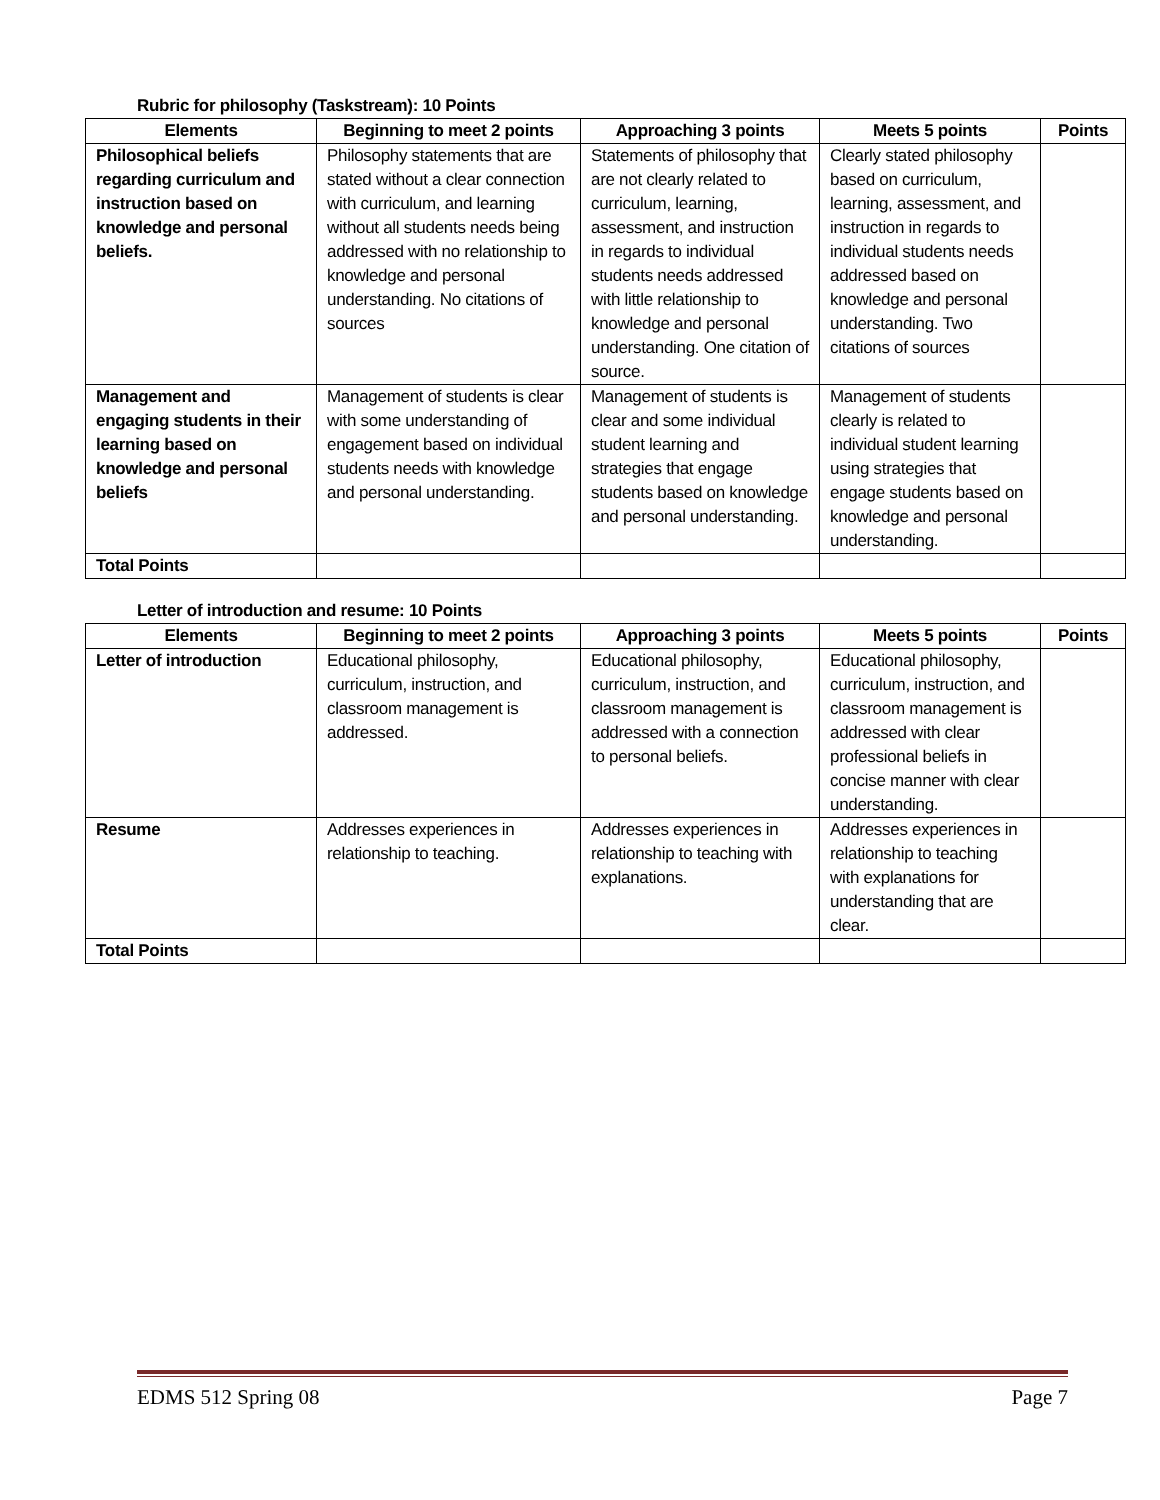Rubric for philosophy (Taskstream): 10 Points
| Elements | Beginning to meet 2 points | Approaching 3 points | Meets 5 points | Points |
| --- | --- | --- | --- | --- |
| Philosophical beliefs regarding curriculum and instruction based on knowledge and personal beliefs. | Philosophy statements that are stated without a clear connection with curriculum, and learning without all students needs being addressed with no relationship to knowledge and personal understanding. No citations of sources | Statements of philosophy that are not clearly related to curriculum, learning, assessment, and instruction in regards to individual students needs addressed with little relationship to knowledge and personal understanding. One citation of source. | Clearly stated philosophy based on curriculum, learning, assessment, and instruction in regards to individual students needs addressed based on knowledge and personal understanding. Two citations of sources | |
| Management and engaging students in their learning based on knowledge and personal beliefs | Management of students is clear with some understanding of engagement based on individual students needs with knowledge and personal understanding. | Management of students is clear and some individual student learning and strategies that engage students based on knowledge and personal understanding. | Management of students clearly is related to individual student learning using strategies that engage students based on knowledge and personal understanding. | |
| Total Points | | | | |
Letter of introduction and resume: 10 Points
| Elements | Beginning to meet 2 points | Approaching 3 points | Meets 5 points | Points |
| --- | --- | --- | --- | --- |
| Letter of introduction | Educational philosophy, curriculum, instruction, and classroom management is addressed. | Educational philosophy, curriculum, instruction, and classroom management is addressed with a connection to personal beliefs. | Educational philosophy, curriculum, instruction, and classroom management is addressed with clear professional beliefs in concise manner with clear understanding. | |
| Resume | Addresses experiences in relationship to teaching. | Addresses experiences in relationship to teaching with explanations. | Addresses experiences in relationship to teaching with explanations for understanding that are clear. | |
| Total Points | | | | |
EDMS 512 Spring 08 Page 7